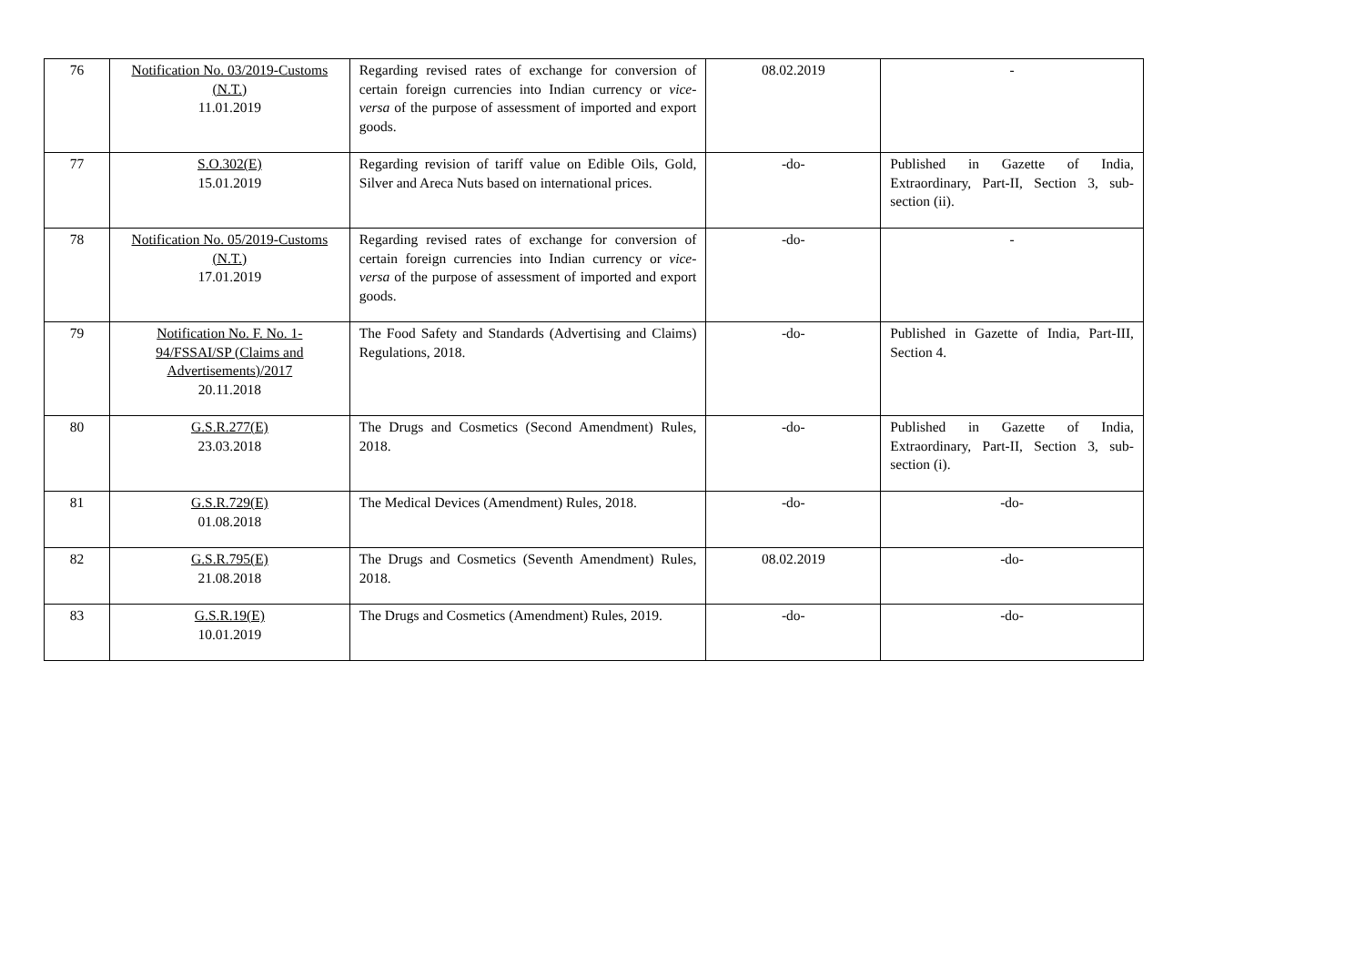| 76 | Notification No. 03/2019-Customs (N.T.) 11.01.2019 | Regarding revised rates of exchange for conversion of certain foreign currencies into Indian currency or vice-versa of the purpose of assessment of imported and export goods. | 08.02.2019 | - |
| 77 | S.O.302(E) 15.01.2019 | Regarding revision of tariff value on Edible Oils, Gold, Silver and Areca Nuts based on international prices. | -do- | Published in Gazette of India, Extraordinary, Part-II, Section 3, sub-section (ii). |
| 78 | Notification No. 05/2019-Customs (N.T.) 17.01.2019 | Regarding revised rates of exchange for conversion of certain foreign currencies into Indian currency or vice-versa of the purpose of assessment of imported and export goods. | -do- | - |
| 79 | Notification No. F. No. 1-94/FSSAI/SP (Claims and Advertisements)/2017 20.11.2018 | The Food Safety and Standards (Advertising and Claims) Regulations, 2018. | -do- | Published in Gazette of India, Part-III, Section 4. |
| 80 | G.S.R.277(E) 23.03.2018 | The Drugs and Cosmetics (Second Amendment) Rules, 2018. | -do- | Published in Gazette of India, Extraordinary, Part-II, Section 3, sub-section (i). |
| 81 | G.S.R.729(E) 01.08.2018 | The Medical Devices (Amendment) Rules, 2018. | -do- | -do- |
| 82 | G.S.R.795(E) 21.08.2018 | The Drugs and Cosmetics (Seventh Amendment) Rules, 2018. | 08.02.2019 | -do- |
| 83 | G.S.R.19(E) 10.01.2019 | The Drugs and Cosmetics (Amendment) Rules, 2019. | -do- | -do- |